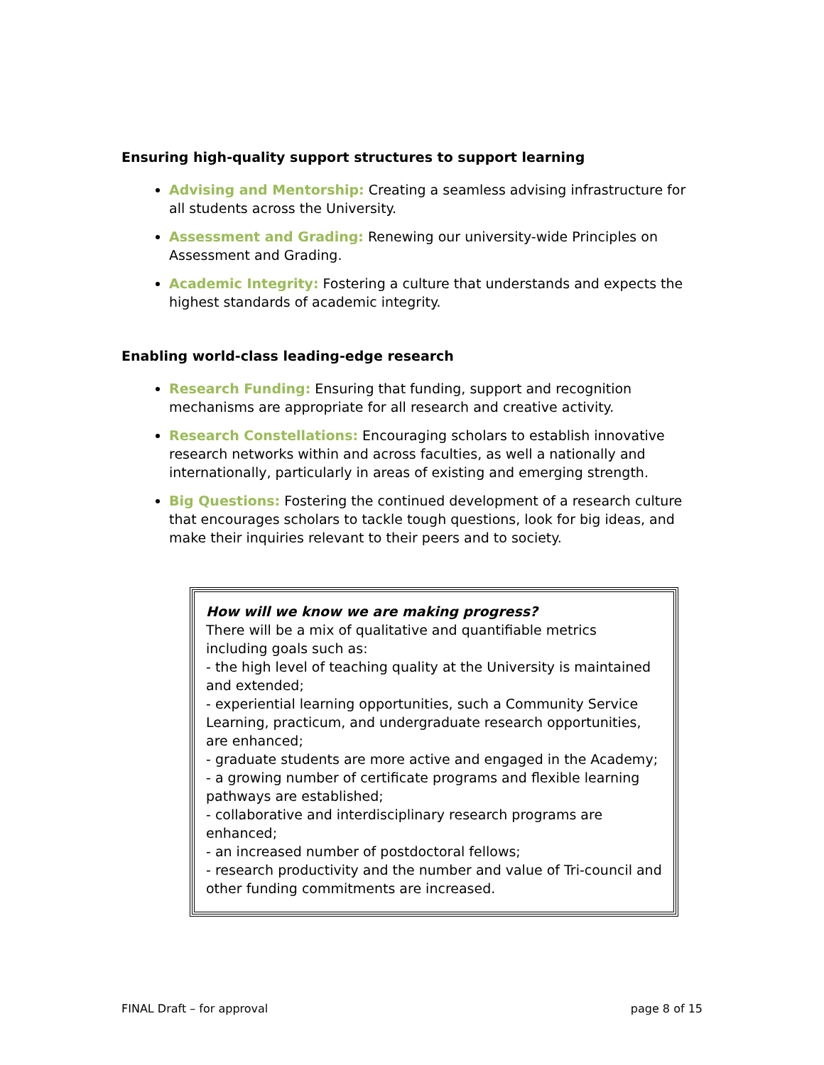Ensuring high-quality support structures to support learning
Advising and Mentorship: Creating a seamless advising infrastructure for all students across the University.
Assessment and Grading: Renewing our university-wide Principles on Assessment and Grading.
Academic Integrity: Fostering a culture that understands and expects the highest standards of academic integrity.
Enabling world-class leading-edge research
Research Funding: Ensuring that funding, support and recognition mechanisms are appropriate for all research and creative activity.
Research Constellations: Encouraging scholars to establish innovative research networks within and across faculties, as well a nationally and internationally, particularly in areas of existing and emerging strength.
Big Questions: Fostering the continued development of a research culture that encourages scholars to tackle tough questions, look for big ideas, and make their inquiries relevant to their peers and to society.
How will we know we are making progress?
There will be a mix of qualitative and quantifiable metrics including goals such as:
- the high level of teaching quality at the University is maintained and extended;
- experiential learning opportunities, such a Community Service Learning, practicum, and undergraduate research opportunities, are enhanced;
- graduate students are more active and engaged in the Academy;
- a growing number of certificate programs and flexible learning pathways are established;
- collaborative and interdisciplinary research programs are enhanced;
- an increased number of postdoctoral fellows;
- research productivity and the number and value of Tri-council and other funding commitments are increased.
FINAL Draft – for approval page 8 of 15